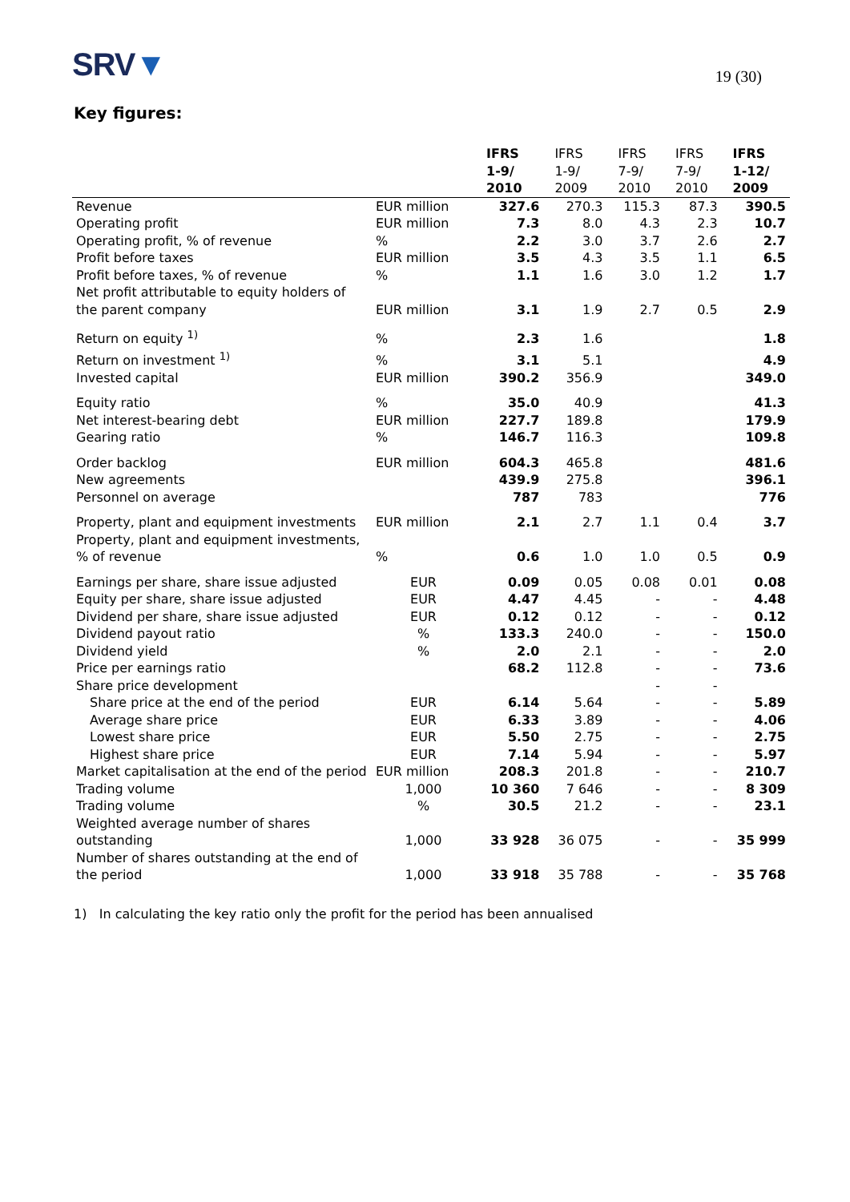SRV▼
19 (30)
Key figures:
| | | IFRS 1-9/ 2010 | IFRS 1-9/ 2009 | IFRS 7-9/ 2010 | IFRS 7-9/ 2010 | IFRS 1-12/ 2009 |
| --- | --- | --- | --- | --- | --- | --- |
| Revenue | EUR million | 327.6 | 270.3 | 115.3 | 87.3 | 390.5 |
| Operating profit | EUR million | 7.3 | 8.0 | 4.3 | 2.3 | 10.7 |
| Operating profit, % of revenue | % | 2.2 | 3.0 | 3.7 | 2.6 | 2.7 |
| Profit before taxes | EUR million | 3.5 | 4.3 | 3.5 | 1.1 | 6.5 |
| Profit before taxes, % of revenue | % | 1.1 | 1.6 | 3.0 | 1.2 | 1.7 |
| Net profit attributable to equity holders of the parent company | EUR million | 3.1 | 1.9 | 2.7 | 0.5 | 2.9 |
| Return on equity <sup>1)</sup> | % | 2.3 | 1.6 | | | 1.8 |
| Return on investment <sup>1)</sup> | % | 3.1 | 5.1 | | | 4.9 |
| Invested capital | EUR million | 390.2 | 356.9 | | | 349.0 |
| Equity ratio | % | 35.0 | 40.9 | | | 41.3 |
| Net interest-bearing debt | EUR million | 227.7 | 189.8 | | | 179.9 |
| Gearing ratio | % | 146.7 | 116.3 | | | 109.8 |
| Order backlog | EUR million | 604.3 | 465.8 | | | 481.6 |
| New agreements | | 439.9 | 275.8 | | | 396.1 |
| Personnel on average | | 787 | 783 | | | 776 |
| Property, plant and equipment investments | EUR million | 2.1 | 2.7 | 1.1 | 0.4 | 3.7 |
| Property, plant and equipment investments, % of revenue | % | 0.6 | 1.0 | 1.0 | 0.5 | 0.9 |
| Earnings per share, share issue adjusted | EUR | 0.09 | 0.05 | 0.08 | 0.01 | 0.08 |
| Equity per share, share issue adjusted | EUR | 4.47 | 4.45 | - | - | 4.48 |
| Dividend per share, share issue adjusted | EUR | 0.12 | 0.12 | - | - | 0.12 |
| Dividend payout ratio | % | 133.3 | 240.0 | - | - | 150.0 |
| Dividend yield | % | 2.0 | 2.1 | - | - | 2.0 |
| Price per earnings ratio | | 68.2 | 112.8 | - | - | 73.6 |
| Share price development | | | | - | - | |
| Share price at the end of the period | EUR | 6.14 | 5.64 | - | - | 5.89 |
| Average share price | EUR | 6.33 | 3.89 | - | - | 4.06 |
| Lowest share price | EUR | 5.50 | 2.75 | - | - | 2.75 |
| Highest share price | EUR | 7.14 | 5.94 | - | - | 5.97 |
| Market capitalisation at the end of the period | EUR million | 208.3 | 201.8 | - | - | 210.7 |
| Trading volume | 1,000 | 10 360 | 7 646 | - | - | 8 309 |
| Trading volume | % | 30.5 | 21.2 | - | - | 23.1 |
| Weighted average number of shares outstanding | 1,000 | 33 928 | 36 075 | - | - | 35 999 |
| Number of shares outstanding at the end of the period | 1,000 | 33 918 | 35 788 | - | - | 35 768 |
1) In calculating the key ratio only the profit for the period has been annualised